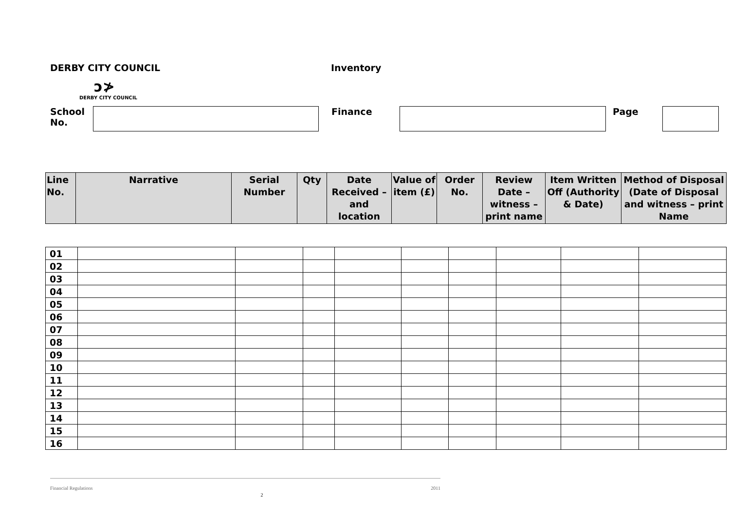DERBY CITY COUNCIL Inventory
ↄ≯
DERBY CITY COUNCIL
School
No.
Finance Page
| Line No. | Narrative | Serial Number | Qty | Date Received – and location | Value of item (£) | Order No. | Review Date – witness – print name | Item Written Off (Authority & Date) | Method of Disposal (Date of Disposal and witness – print Name |
| --- | --- | --- | --- | --- | --- | --- | --- | --- | --- |
| 01 | | | | | | | | | |
| 02 | | | | | | | | | |
| 03 | | | | | | | | | |
| 04 | | | | | | | | | |
| 05 | | | | | | | | | |
| 06 | | | | | | | | | |
| 07 | | | | | | | | | |
| 08 | | | | | | | | | |
| 09 | | | | | | | | | |
| 10 | | | | | | | | | |
| 11 | | | | | | | | | |
| 12 | | | | | | | | | |
| 13 | | | | | | | | | |
| 14 | | | | | | | | | |
| 15 | | | | | | | | | |
| 16 | | | | | | | | | |
Financial Regulations 2 2011